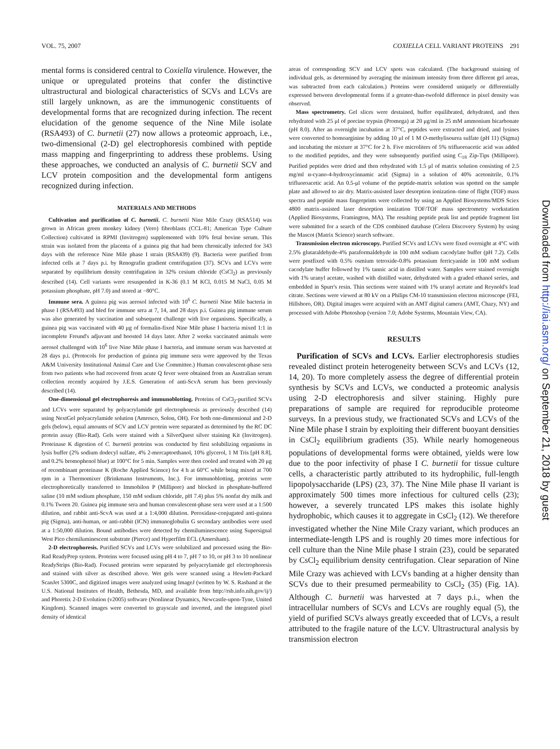VOL. 75, 2007 COXIELLA CELL VARIANT PROTEINS 291
mental forms is considered central to Coxiella virulence. However, the unique or upregulated proteins that confer the distinctive ultrastructural and biological characteristics of SCVs and LCVs are still largely unknown, as are the immunogenic constituents of developmental forms that are recognized during infection. The recent elucidation of the genome sequence of the Nine Mile isolate (RSA493) of C. burnetii (27) now allows a proteomic approach, i.e., two-dimensional (2-D) gel electrophoresis combined with peptide mass mapping and fingerprinting to address these problems. Using these approaches, we conducted an analysis of C. burnetii SCV and LCV protein composition and the developmental form antigens recognized during infection.
MATERIALS AND METHODS
Cultivation and purification of C. burnetii. C. burnetii Nine Mile Crazy (RSA514) was grown in African green monkey kidney (Vero) fibroblasts (CCL-81; American Type Culture Collection) cultivated in RPMI (Invitrogen) supplemented with 10% fetal bovine serum. This strain was isolated from the placenta of a guinea pig that had been chronically infected for 343 days with the reference Nine Mile phase I strain (RSA439) (9). Bacteria were purified from infected cells at 7 days p.i. by Renografin gradient centrifugation (37). SCVs and LCVs were separated by equilibrium density centrifugation in 32% cesium chloride (CsCl<sub>2</sub>) as previously described (14). Cell variants were resuspended in K-36 (0.1 M KCl, 0.015 M NaCl, 0.05 M potassium phosphate, pH 7.0) and stored at −80°C.
Immune sera. A guinea pig was aerosol infected with 10<sup>6</sup> C. burnetii Nine Mile bacteria in phase I (RSA493) and bled for immune sera at 7, 14, and 28 days p.i. Guinea pig immune serum was also generated by vaccination and subsequent challenge with live organisms. Specifically, a guinea pig was vaccinated with 40 μg of formalin-fixed Nine Mile phase I bacteria mixed 1:1 in incomplete Freund's adjuvant and boosted 14 days later. After 2 weeks vaccinated animals were aerosol challenged with 10<sup>6</sup> live Nine Mile phase I bacteria, and immune serum was harvested at 28 days p.i. (Protocols for production of guinea pig immune sera were approved by the Texas A&M University Institutional Animal Care and Use Committee.) Human convalescent-phase sera from two patients who had recovered from acute Q fever were obtained from an Australian serum collection recently acquired by J.E.S. Generation of anti-ScvA serum has been previously described (14).
One-dimensional gel electrophoresis and immunoblotting. Proteins of CsCl<sub>2</sub>-purified SCVs and LCVs were separated by polyacrylamide gel electrophoresis as previously described (14) using NextGel polyacrylamide solution (Amresco, Solon, OH). For both one-dimensional and 2-D gels (below), equal amounts of SCV and LCV protein were separated as determined by the RC DC protein assay (Bio-Rad). Gels were stained with a SilverQuest silver staining Kit (Invitrogen). Proteinase K digestion of C. burnetii proteins was conducted by first solubilizing organisms in lysis buffer (2% sodium dodecyl sulfate, 4% 2-mercaptoethanol, 10% glycerol, 1 M Tris [pH 8.8], and 0.2% bromophenol blue) at 100°C for 5 min. Samples were then cooled and treated with 20 μg of recombinant proteinase K (Roche Applied Science) for 4 h at 60°C while being mixed at 700 rpm in a Thermomixer (Brinkmann Instruments, Inc.). For immunoblotting, proteins were electrophoretically transferred to Immobilon P (Millipore) and blocked in phosphate-buffered saline (10 mM sodium phosphate, 150 mM sodium chloride, pH 7.4) plus 5% nonfat dry milk and 0.1% Tween 20. Guinea pig immune sera and human convalescent-phase sera were used at a 1:500 dilution, and rabbit anti-ScvA was used at a 1:4,000 dilution. Peroxidase-conjugated anti-guinea pig (Sigma), anti-human, or anti-rabbit (ICN) immunoglobulin G secondary antibodies were used at a 1:50,000 dilution. Bound antibodies were detected by chemiluminescence using Supersignal West Pico chemiluminescent substrate (Pierce) and Hyperfilm ECL (Amersham).
2-D electrophoresis. Purified SCVs and LCVs were solubilized and processed using the Bio-Rad ReadyPrep system. Proteins were focused using pH 4 to 7, pH 7 to 10, or pH 3 to 10 nonlinear ReadyStrips (Bio-Rad). Focused proteins were separated by polyacrylamide gel electrophoresis and stained with silver as described above. Wet gels were scanned using a Hewlett-Packard ScanJet 5300C, and digitized images were analyzed using ImageJ (written by W. S. Rasband at the U.S. National Institutes of Health, Bethesda, MD, and available from http://rsb.info.nih.gov/ij/) and Phoretix 2-D Evolution (v2005) software (Nonlinear Dynamics, Newcastle-upon-Tyne, United Kingdom). Scanned images were converted to grayscale and inverted, and the integrated pixel density of identical
areas of corresponding SCV and LCV spots was calculated. (The background staining of individual gels, as determined by averaging the minimum intensity from three different gel areas, was subtracted from each calculation.) Proteins were considered uniquely or differentially expressed between developmental forms if a greater-than-twofold difference in pixel density was observed.
Mass spectrometry. Gel slices were destained, buffer equilibrated, dehydrated, and then rehydrated with 25 μl of porcine trypsin (Promega) at 20 μg/ml in 25 mM ammonium bicarbonate (pH 8.0). After an overnight incubation at 37°C, peptides were extracted and dried, and lysines were converted to homoarginine by adding 10 μl of 1 M O-methylisourea sulfate (pH 11) (Sigma) and incubating the mixture at 37°C for 2 h. Five microliters of 5% trifluoroacetic acid was added to the modified peptides, and they were subsequently purified using C<sub>18</sub> Zip-Tips (Millipore). Purified peptides were dried and then rehydrated with 1.5 μl of matrix solution consisting of 2.5 mg/ml α-cyano-4-hydroxycinnamic acid (Sigma) in a solution of 40% acetonitrile, 0.1% trifluoroacetic acid. An 0.5-μl volume of the peptide-matrix solution was spotted on the sample plate and allowed to air dry. Matrix-assisted laser desorption ionization–time of flight (TOF) mass spectra and peptide mass fingerprints were collected by using an Applied Biosystems/MDS Sciex 4800 matrix-assisted laser desorption ionization TOF/TOF mass spectrometry workstation (Applied Biosystems, Framington, MA). The resulting peptide peak list and peptide fragment list were submitted for a search of the CDS combined database (Celera Discovery System) by using the Mascot (Matrix Science) search software.
Transmission electron microscopy. Purified SCVs and LCVs were fixed overnight at 4°C with 2.5% glutaraldehyde-4% paraformaldehyde in 100 mM sodium cacodylate buffer (pH 7.2). Cells were postfixed with 0.5% osmium tetroxide-0.8% potassium ferricyanide in 100 mM sodium cacodylate buffer followed by 1% tannic acid in distilled water. Samples were stained overnight with 1% uranyl acetate, washed with distilled water, dehydrated with a graded ethanol series, and embedded in Spurr's resin. Thin sections were stained with 1% uranyl acetate and Reynold's lead citrate. Sections were viewed at 80 kV on a Philips CM-10 transmission electron microscope (FEI, Hillsboro, OR). Digital images were acquired with an AMT digital camera (AMT, Chazy, NY) and processed with Adobe Photoshop (version 7.0; Adobe Systems, Mountain View, CA).
RESULTS
Purification of SCVs and LCVs. Earlier electrophoresis studies revealed distinct protein heterogeneity between SCVs and LCVs (12, 14, 20). To more completely assess the degree of differential protein synthesis by SCVs and LCVs, we conducted a proteomic analysis using 2-D electrophoresis and silver staining. Highly pure preparations of sample are required for reproducible proteome surveys. In a previous study, we fractionated SCVs and LCVs of the Nine Mile phase I strain by exploiting their different buoyant densities in CsCl<sub>2</sub> equilibrium gradients (35). While nearly homogeneous populations of developmental forms were obtained, yields were low due to the poor infectivity of phase I C. burnetii for tissue culture cells, a characteristic partly attributed to its hydrophilic, full-length lipopolysaccharide (LPS) (23, 37). The Nine Mile phase II variant is approximately 500 times more infectious for cultured cells (23); however, a severely truncated LPS makes this isolate highly hydrophobic, which causes it to aggregate in CsCl<sub>2</sub> (12). We therefore investigated whether the Nine Mile Crazy variant, which produces an intermediate-length LPS and is roughly 20 times more infectious for cell culture than the Nine Mile phase I strain (23), could be separated by CsCl<sub>2</sub> equilibrium density centrifugation. Clear separation of Nine Mile Crazy was achieved with LCVs banding at a higher density than SCVs due to their presumed permeability to CsCl<sub>2</sub> (35) (Fig. 1A). Although C. burnetii was harvested at 7 days p.i., when the intracellular numbers of SCVs and LCVs are roughly equal (5), the yield of purified SCVs always greatly exceeded that of LCVs, a result attributed to the fragile nature of the LCV. Ultrastructural analysis by transmission electron
Downloaded from http://iai.asm.org/ on September 21, 2018 by guest